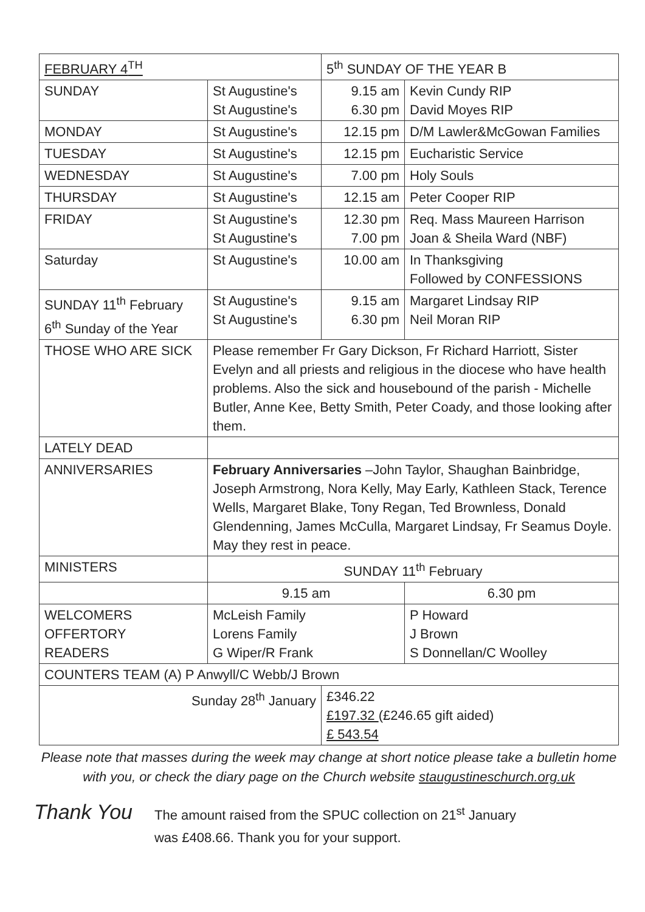| FEBRUARY 4<sup>TH</sup> | | 5<sup>th</sup> SUNDAY OF THE YEAR B | | |
| --- | --- | --- | --- | --- |
| SUNDAY | St Augustine's St Augustine's | 9.15 am 6.30 pm | Kevin Cundy RIP David Moyes RIP | |
| MONDAY | St Augustine's | 12.15 pm | D/M Lawler&McGowan Families | |
| TUESDAY | St Augustine's | 12.15 pm | Eucharistic Service | |
| WEDNESDAY | St Augustine's | 7.00 pm | Holy Souls | |
| THURSDAY | St Augustine's | 12.15 am | Peter Cooper RIP | |
| FRIDAY | St Augustine's St Augustine's | 12.30 pm 7.00 pm | Req. Mass Maureen Harrison Joan & Sheila Ward (NBF) | |
| Saturday | St Augustine's | 10.00 am | In Thanksgiving Followed by CONFESSIONS | |
| SUNDAY 11<sup>th</sup> February 6<sup>th</sup> Sunday of the Year | St Augustine's St Augustine's | 9.15 am 6.30 pm | Margaret Lindsay RIP Neil Moran RIP | |
| THOSE WHO ARE SICK | Please remember Fr Gary Dickson, Fr Richard Harriott, Sister Evelyn and all priests and religious in the diocese who have health problems. Also the sick and housebound of the parish - Michelle Butler, Anne Kee, Betty Smith, Peter Coady, and those looking after them. | | | |
| LATELY DEAD | | | | |
| ANNIVERSARIES | February Anniversaries –John Taylor, Shaughan Bainbridge, Joseph Armstrong, Nora Kelly, May Early, Kathleen Stack, Terence Wells, Margaret Blake, Tony Regan, Ted Brownless, Donald Glendenning, James McCulla, Margaret Lindsay, Fr Seamus Doyle. May they rest in peace. | | | |
| MINISTERS | SUNDAY 11<sup>th</sup> February | | | |
| | 9.15 am | | | 6.30 pm |
| WELCOMERS OFFERTORY READERS | McLeish Family Lorens Family G Wiper/R Frank | | | P Howard J Brown S Donnellan/C Woolley |
| COUNTERS TEAM (A) P Anwyll/C Webb/J Brown | | | | |
| Sunday 28<sup>th</sup> January | | £346.22 £197.32 (£246.65 gift aided) £ 543.54 | | |
Please note that masses during the week may change at short notice please take a bulletin home with you, or check the diary page on the Church website staugustineschurch.org.uk
Thank You
The amount raised from the SPUC collection on 21<sup>st</sup> January
was £408.66. Thank you for your support.